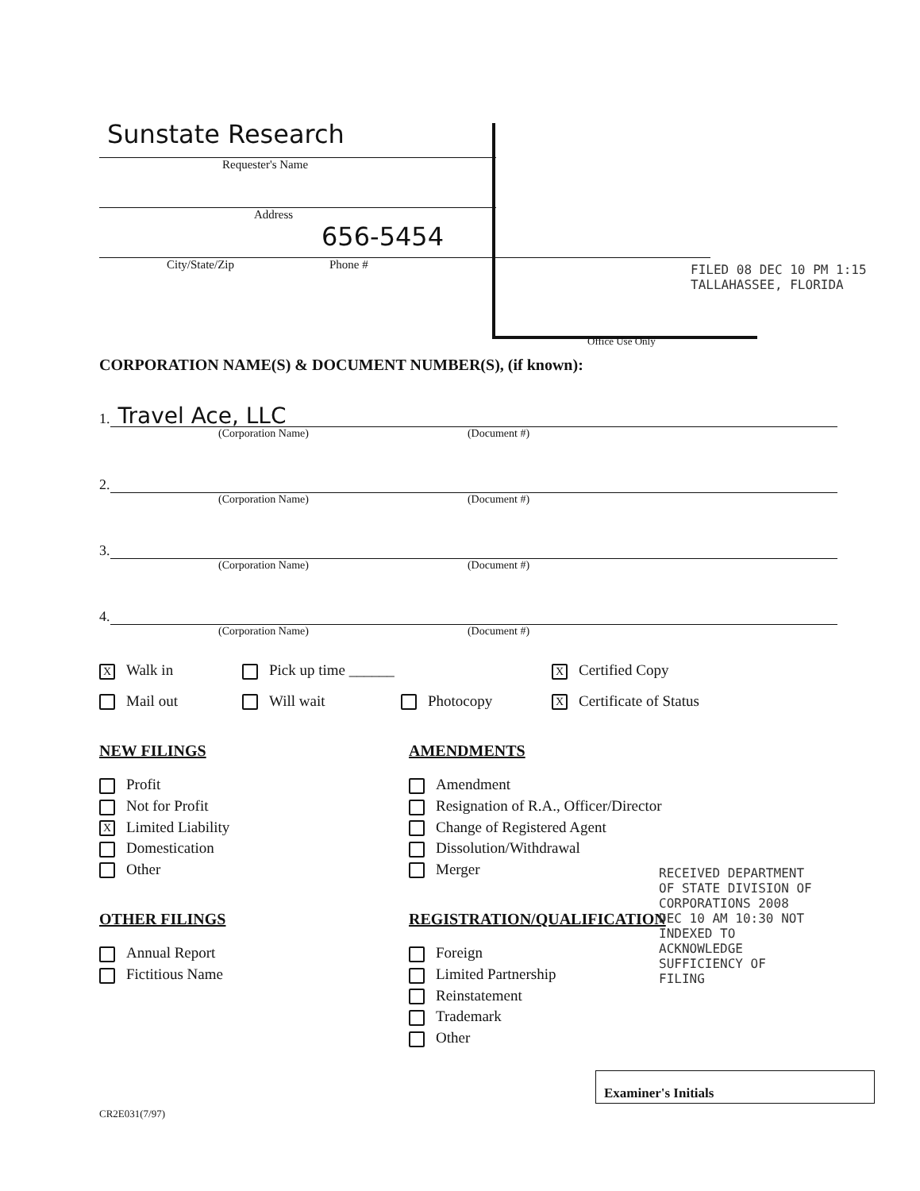Sunstate Research
Requester's Name
Address
656-5454
City/State/Zip Phone #
Office Use Only
CORPORATION NAME(S) & DOCUMENT NUMBER(S), (if known):
1. Travel Ace, LLC
(Corporation Name) (Document #)
2.
(Corporation Name) (Document #)
3.
(Corporation Name) (Document #)
4.
(Corporation Name) (Document #)
X Walk in
Pick up time ______
X Certified Copy
Mail out
Will wait
Photocopy
X Certificate of Status
NEW FILINGS
Profit
Not for Profit
X Limited Liability
Domestication
Other
OTHER FILINGS
Annual Report
Fictitious Name
AMENDMENTS
Amendment
Resignation of R.A., Officer/Director
Change of Registered Agent
Dissolution/Withdrawal
Merger
REGISTRATION/QUALIFICATION
Foreign
Limited Partnership
Reinstatement
Trademark
Other
Examiner's Initials
CR2E031(7/97)
FILED 08 DEC 10 PM 1:15 TALLAHASSEE, FLORIDA
RECEIVED DEPARTMENT OF STATE DIVISION OF CORPORATIONS 2008 DEC 10 AM 10:30 NOT INDEXED TO ACKNOWLEDGE SUFFICIENCY OF FILING